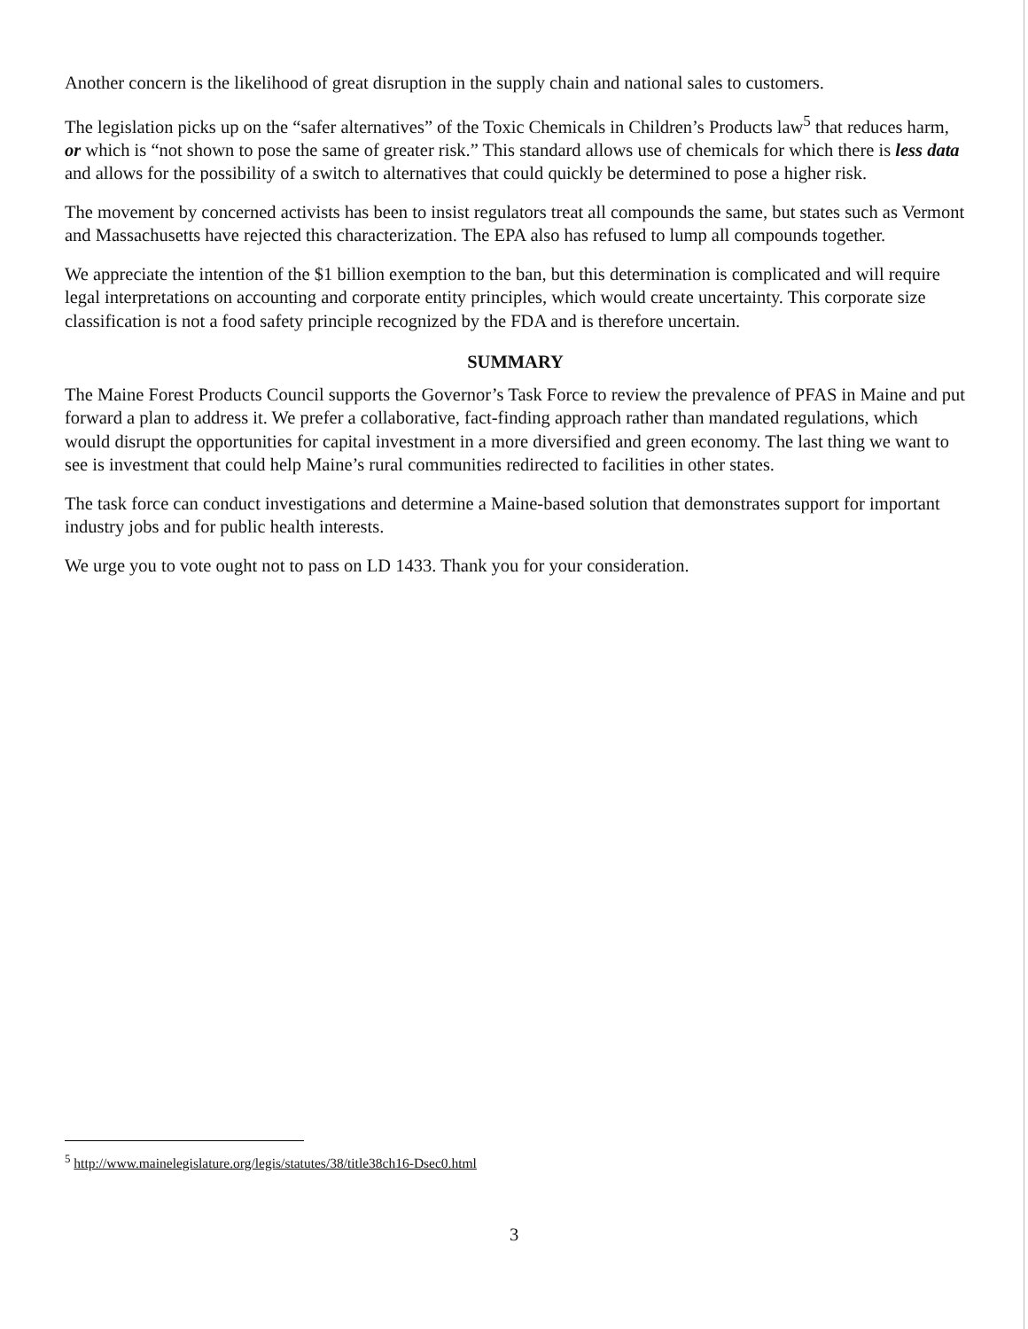Another concern is the likelihood of great disruption in the supply chain and national sales to customers.
The legislation picks up on the “safer alternatives” of the Toxic Chemicals in Children’s Products law<sup>5</sup> that reduces harm, or which is “not shown to pose the same of greater risk.” This standard allows use of chemicals for which there is less data and allows for the possibility of a switch to alternatives that could quickly be determined to pose a higher risk.
The movement by concerned activists has been to insist regulators treat all compounds the same, but states such as Vermont and Massachusetts have rejected this characterization. The EPA also has refused to lump all compounds together.
We appreciate the intention of the $1 billion exemption to the ban, but this determination is complicated and will require legal interpretations on accounting and corporate entity principles, which would create uncertainty. This corporate size classification is not a food safety principle recognized by the FDA and is therefore uncertain.
SUMMARY
The Maine Forest Products Council supports the Governor’s Task Force to review the prevalence of PFAS in Maine and put forward a plan to address it. We prefer a collaborative, fact-finding approach rather than mandated regulations, which would disrupt the opportunities for capital investment in a more diversified and green economy. The last thing we want to see is investment that could help Maine’s rural communities redirected to facilities in other states.
The task force can conduct investigations and determine a Maine-based solution that demonstrates support for important industry jobs and for public health interests.
We urge you to vote ought not to pass on LD 1433. Thank you for your consideration.
<sup>5</sup> http://www.mainelegislature.org/legis/statutes/38/title38ch16-Dsec0.html
3